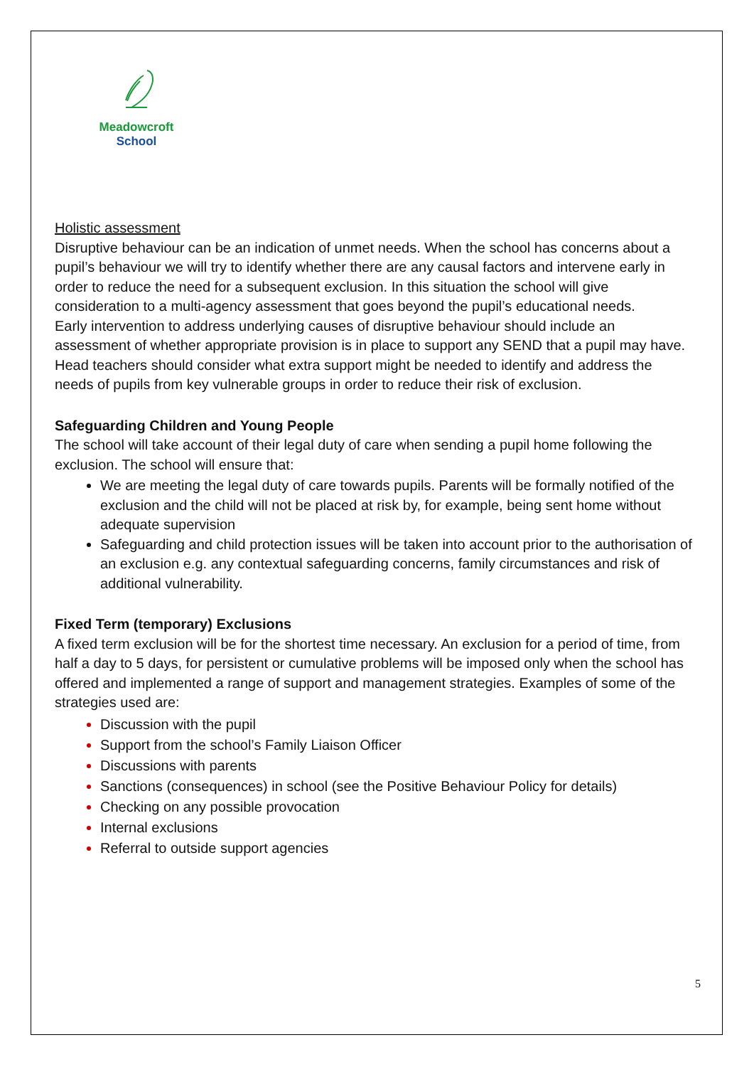Meadowcroft
School
Holistic assessment
Disruptive behaviour can be an indication of unmet needs. When the school has concerns about a pupil’s behaviour we will try to identify whether there are any causal factors and intervene early in order to reduce the need for a subsequent exclusion. In this situation the school will give consideration to a multi-agency assessment that goes beyond the pupil’s educational needs.
Early intervention to address underlying causes of disruptive behaviour should include an assessment of whether appropriate provision is in place to support any SEND that a pupil may have. Head teachers should consider what extra support might be needed to identify and address the needs of pupils from key vulnerable groups in order to reduce their risk of exclusion.
Safeguarding Children and Young People
The school will take account of their legal duty of care when sending a pupil home following the exclusion. The school will ensure that:
We are meeting the legal duty of care towards pupils. Parents will be formally notified of the exclusion and the child will not be placed at risk by, for example, being sent home without adequate supervision
Safeguarding and child protection issues will be taken into account prior to the authorisation of an exclusion e.g. any contextual safeguarding concerns, family circumstances and risk of additional vulnerability.
Fixed Term (temporary) Exclusions
A fixed term exclusion will be for the shortest time necessary. An exclusion for a period of time, from half a day to 5 days, for persistent or cumulative problems will be imposed only when the school has offered and implemented a range of support and management strategies. Examples of some of the strategies used are:
Discussion with the pupil
Support from the school’s Family Liaison Officer
Discussions with parents
Sanctions (consequences) in school (see the Positive Behaviour Policy for details)
Checking on any possible provocation
Internal exclusions
Referral to outside support agencies
5